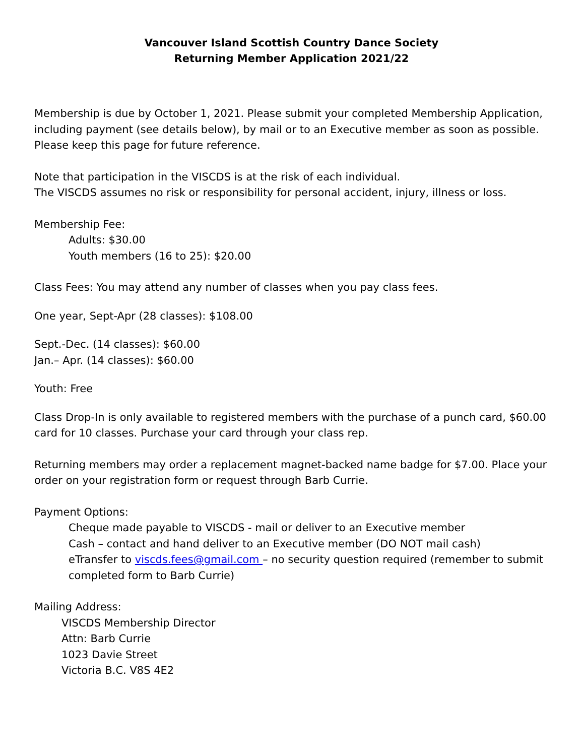Vancouver Island Scottish Country Dance Society
Returning Member Application 2021/22
Membership is due by October 1, 2021. Please submit your completed Membership Application, including payment (see details below), by mail or to an Executive member as soon as possible. Please keep this page for future reference.
Note that participation in the VISCDS is at the risk of each individual.
The VISCDS assumes no risk or responsibility for personal accident, injury, illness or loss.
Membership Fee:
Adults: $30.00
Youth members (16 to 25): $20.00
Class Fees: You may attend any number of classes when you pay class fees.
One year, Sept-Apr (28 classes): $108.00
Sept.-Dec. (14 classes): $60.00
Jan.– Apr. (14 classes): $60.00
Youth: Free
Class Drop-In is only available to registered members with the purchase of a punch card, $60.00 card for 10 classes. Purchase your card through your class rep.
Returning members may order a replacement magnet-backed name badge for $7.00. Place your order on your registration form or request through Barb Currie.
Payment Options:
Cheque made payable to VISCDS - mail or deliver to an Executive member
Cash – contact and hand deliver to an Executive member (DO NOT mail cash)
eTransfer to viscds.fees@gmail.com – no security question required (remember to submit completed form to Barb Currie)
Mailing Address:
VISCDS Membership Director
Attn: Barb Currie
1023 Davie Street
Victoria B.C. V8S 4E2